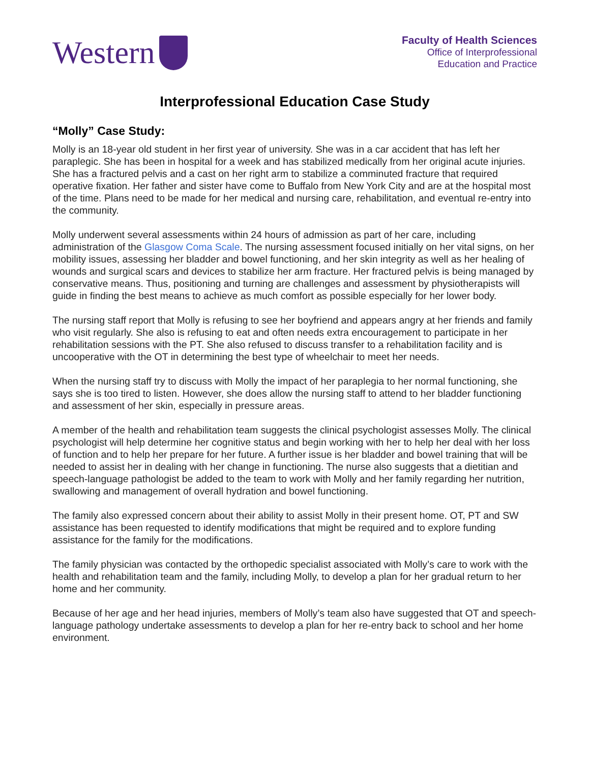Western
Faculty of Health Sciences
Office of Interprofessional
Education and Practice
Interprofessional Education Case Study
“Molly” Case Study:
Molly is an 18-year old student in her first year of university. She was in a car accident that has left her paraplegic. She has been in hospital for a week and has stabilized medically from her original acute injuries. She has a fractured pelvis and a cast on her right arm to stabilize a comminuted fracture that required operative fixation. Her father and sister have come to Buffalo from New York City and are at the hospital most of the time. Plans need to be made for her medical and nursing care, rehabilitation, and eventual re-entry into the community.
Molly underwent several assessments within 24 hours of admission as part of her care, including administration of the Glasgow Coma Scale. The nursing assessment focused initially on her vital signs, on her mobility issues, assessing her bladder and bowel functioning, and her skin integrity as well as her healing of wounds and surgical scars and devices to stabilize her arm fracture. Her fractured pelvis is being managed by conservative means. Thus, positioning and turning are challenges and assessment by physiotherapists will guide in finding the best means to achieve as much comfort as possible especially for her lower body.
The nursing staff report that Molly is refusing to see her boyfriend and appears angry at her friends and family who visit regularly. She also is refusing to eat and often needs extra encouragement to participate in her rehabilitation sessions with the PT. She also refused to discuss transfer to a rehabilitation facility and is uncooperative with the OT in determining the best type of wheelchair to meet her needs.
When the nursing staff try to discuss with Molly the impact of her paraplegia to her normal functioning, she says she is too tired to listen. However, she does allow the nursing staff to attend to her bladder functioning and assessment of her skin, especially in pressure areas.
A member of the health and rehabilitation team suggests the clinical psychologist assesses Molly. The clinical psychologist will help determine her cognitive status and begin working with her to help her deal with her loss of function and to help her prepare for her future. A further issue is her bladder and bowel training that will be needed to assist her in dealing with her change in functioning. The nurse also suggests that a dietitian and speech-language pathologist be added to the team to work with Molly and her family regarding her nutrition, swallowing and management of overall hydration and bowel functioning.
The family also expressed concern about their ability to assist Molly in their present home. OT, PT and SW assistance has been requested to identify modifications that might be required and to explore funding assistance for the family for the modifications.
The family physician was contacted by the orthopedic specialist associated with Molly’s care to work with the health and rehabilitation team and the family, including Molly, to develop a plan for her gradual return to her home and her community.
Because of her age and her head injuries, members of Molly’s team also have suggested that OT and speech-language pathology undertake assessments to develop a plan for her re-entry back to school and her home environment.